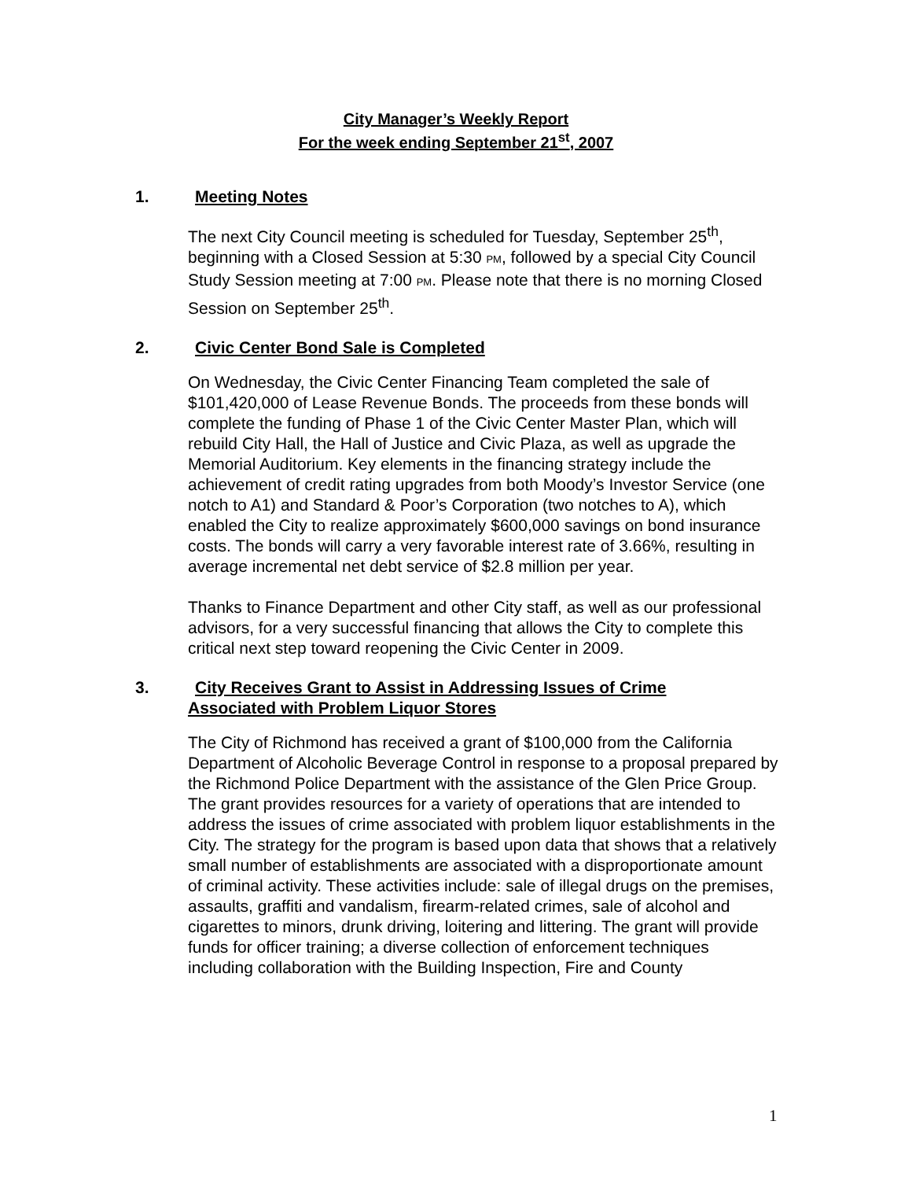City Manager’s Weekly Report
For the week ending September 21<sup>st</sup>, 2007
1. Meeting Notes
The next City Council meeting is scheduled for Tuesday, September 25<sup>th</sup>, beginning with a Closed Session at 5:30 PM, followed by a special City Council Study Session meeting at 7:00 PM. Please note that there is no morning Closed Session on September 25<sup>th</sup>.
2. Civic Center Bond Sale is Completed
On Wednesday, the Civic Center Financing Team completed the sale of $101,420,000 of Lease Revenue Bonds. The proceeds from these bonds will complete the funding of Phase 1 of the Civic Center Master Plan, which will rebuild City Hall, the Hall of Justice and Civic Plaza, as well as upgrade the Memorial Auditorium. Key elements in the financing strategy include the achievement of credit rating upgrades from both Moody’s Investor Service (one notch to A1) and Standard & Poor’s Corporation (two notches to A), which enabled the City to realize approximately $600,000 savings on bond insurance costs. The bonds will carry a very favorable interest rate of 3.66%, resulting in average incremental net debt service of $2.8 million per year.
Thanks to Finance Department and other City staff, as well as our professional advisors, for a very successful financing that allows the City to complete this critical next step toward reopening the Civic Center in 2009.
3. City Receives Grant to Assist in Addressing Issues of Crime
Associated with Problem Liquor Stores
The City of Richmond has received a grant of $100,000 from the California Department of Alcoholic Beverage Control in response to a proposal prepared by the Richmond Police Department with the assistance of the Glen Price Group. The grant provides resources for a variety of operations that are intended to address the issues of crime associated with problem liquor establishments in the City. The strategy for the program is based upon data that shows that a relatively small number of establishments are associated with a disproportionate amount of criminal activity. These activities include: sale of illegal drugs on the premises, assaults, graffiti and vandalism, firearm-related crimes, sale of alcohol and cigarettes to minors, drunk driving, loitering and littering. The grant will provide funds for officer training; a diverse collection of enforcement techniques including collaboration with the Building Inspection, Fire and County
1